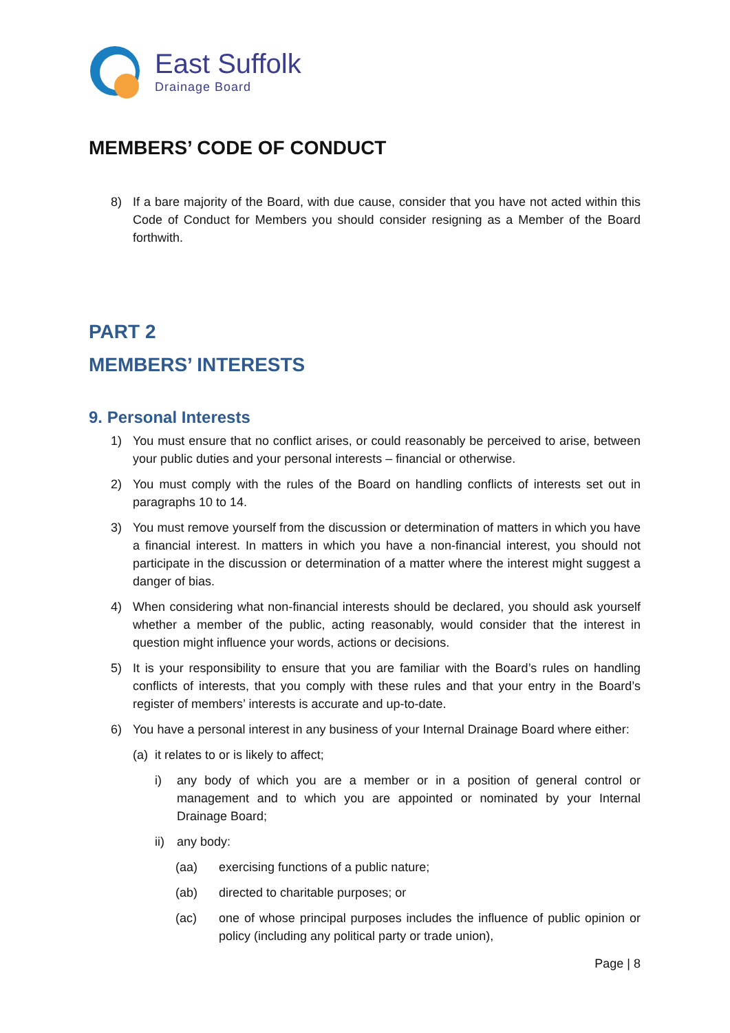East Suffolk
Drainage Board
MEMBERS’ CODE OF CONDUCT
8) If a bare majority of the Board, with due cause, consider that you have not acted within this Code of Conduct for Members you should consider resigning as a Member of the Board forthwith.
PART 2
MEMBERS’ INTERESTS
9. Personal Interests
1) You must ensure that no conflict arises, or could reasonably be perceived to arise, between your public duties and your personal interests – financial or otherwise.
2) You must comply with the rules of the Board on handling conflicts of interests set out in paragraphs 10 to 14.
3) You must remove yourself from the discussion or determination of matters in which you have a financial interest. In matters in which you have a non-financial interest, you should not participate in the discussion or determination of a matter where the interest might suggest a danger of bias.
4) When considering what non-financial interests should be declared, you should ask yourself whether a member of the public, acting reasonably, would consider that the interest in question might influence your words, actions or decisions.
5) It is your responsibility to ensure that you are familiar with the Board’s rules on handling conflicts of interests, that you comply with these rules and that your entry in the Board’s register of members’ interests is accurate and up-to-date.
6) You have a personal interest in any business of your Internal Drainage Board where either:
(a) it relates to or is likely to affect;
i) any body of which you are a member or in a position of general control or management and to which you are appointed or nominated by your Internal Drainage Board;
ii) any body:
(aa) exercising functions of a public nature;
(ab) directed to charitable purposes; or
(ac) one of whose principal purposes includes the influence of public opinion or policy (including any political party or trade union),
Page | 8